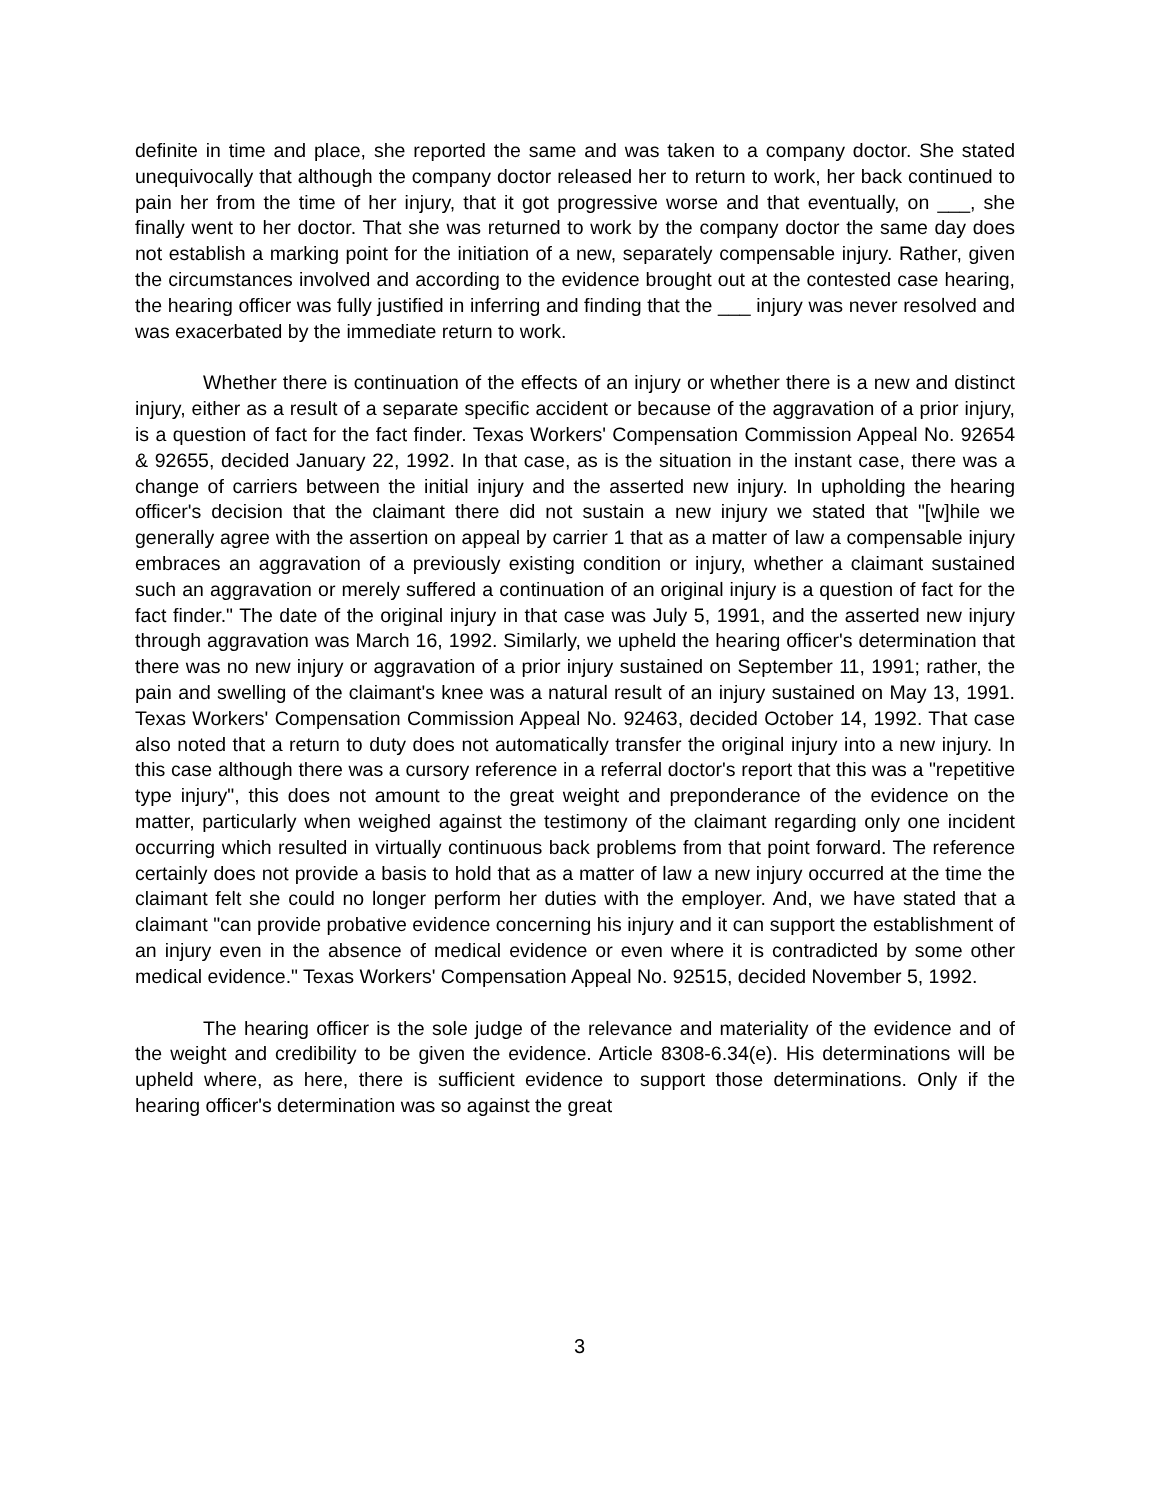definite in time and place, she reported the same and was taken to a company doctor. She stated unequivocally that although the company doctor released her to return to work, her back continued to pain her from the time of her injury, that it got progressive worse and that eventually, on ___, she finally went to her doctor. That she was returned to work by the company doctor the same day does not establish a marking point for the initiation of a new, separately compensable injury. Rather, given the circumstances involved and according to the evidence brought out at the contested case hearing, the hearing officer was fully justified in inferring and finding that the ___ injury was never resolved and was exacerbated by the immediate return to work.
Whether there is continuation of the effects of an injury or whether there is a new and distinct injury, either as a result of a separate specific accident or because of the aggravation of a prior injury, is a question of fact for the fact finder. Texas Workers' Compensation Commission Appeal No. 92654 & 92655, decided January 22, 1992. In that case, as is the situation in the instant case, there was a change of carriers between the initial injury and the asserted new injury. In upholding the hearing officer's decision that the claimant there did not sustain a new injury we stated that "[w]hile we generally agree with the assertion on appeal by carrier 1 that as a matter of law a compensable injury embraces an aggravation of a previously existing condition or injury, whether a claimant sustained such an aggravation or merely suffered a continuation of an original injury is a question of fact for the fact finder." The date of the original injury in that case was July 5, 1991, and the asserted new injury through aggravation was March 16, 1992. Similarly, we upheld the hearing officer's determination that there was no new injury or aggravation of a prior injury sustained on September 11, 1991; rather, the pain and swelling of the claimant's knee was a natural result of an injury sustained on May 13, 1991. Texas Workers' Compensation Commission Appeal No. 92463, decided October 14, 1992. That case also noted that a return to duty does not automatically transfer the original injury into a new injury. In this case although there was a cursory reference in a referral doctor's report that this was a "repetitive type injury", this does not amount to the great weight and preponderance of the evidence on the matter, particularly when weighed against the testimony of the claimant regarding only one incident occurring which resulted in virtually continuous back problems from that point forward. The reference certainly does not provide a basis to hold that as a matter of law a new injury occurred at the time the claimant felt she could no longer perform her duties with the employer. And, we have stated that a claimant "can provide probative evidence concerning his injury and it can support the establishment of an injury even in the absence of medical evidence or even where it is contradicted by some other medical evidence." Texas Workers' Compensation Appeal No. 92515, decided November 5, 1992.
The hearing officer is the sole judge of the relevance and materiality of the evidence and of the weight and credibility to be given the evidence. Article 8308-6.34(e). His determinations will be upheld where, as here, there is sufficient evidence to support those determinations. Only if the hearing officer's determination was so against the great
3